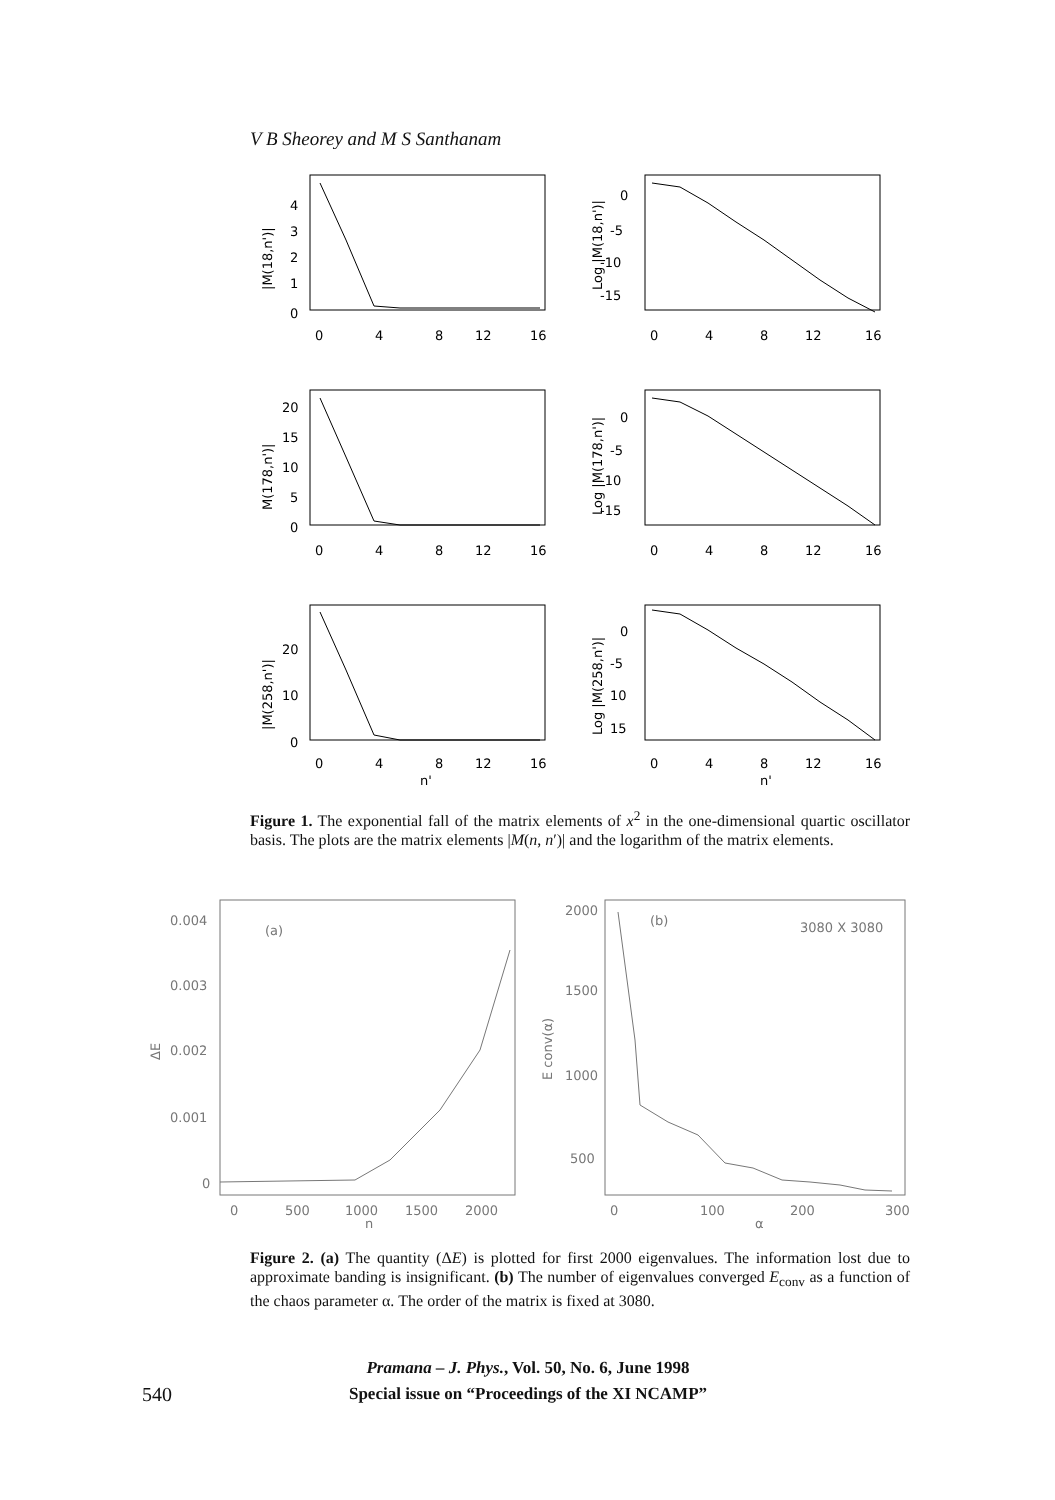V B Sheorey and M S Santhanam
0
4
8
12
16
0
4
8
12
16
0
4
8
12
16
0
4
8
12
16
0
4
8
12
16
0
4
8
12
16
n'
n'
4
3
2
1
0
0
-5
-10
-15
20
15
10
5
0
0
-5
-10
-15
20
10
0
0
-5
10
15
|M(18,n')|
Log |M(18,n')|
M(178,n')|
Log |M(178,n')|
|M(258,n')|
Log |M(258,n')|
Figure 1. The exponential fall of the matrix elements of x<sup>2</sup> in the one-dimensional quartic oscillator basis. The plots are the matrix elements |M(n, n′)| and the logarithm of the matrix elements.
0.004
0.003
0.002
0.001
0
0
500
1000
1500
2000
n
(a)
(b)
3080 X 3080
2000
1500
1000
500
0
100
200
300
α
ΔE
E conv(α)
Figure 2. (a) The quantity (ΔE) is plotted for first 2000 eigenvalues. The information lost due to approximate banding is insignificant. (b) The number of eigenvalues converged E<sub>conv</sub> as a function of the chaos parameter α. The order of the matrix is fixed at 3080.
Pramana – J. Phys., Vol. 50, No. 6, June 1998
Special issue on “Proceedings of the XI NCAMP”
540